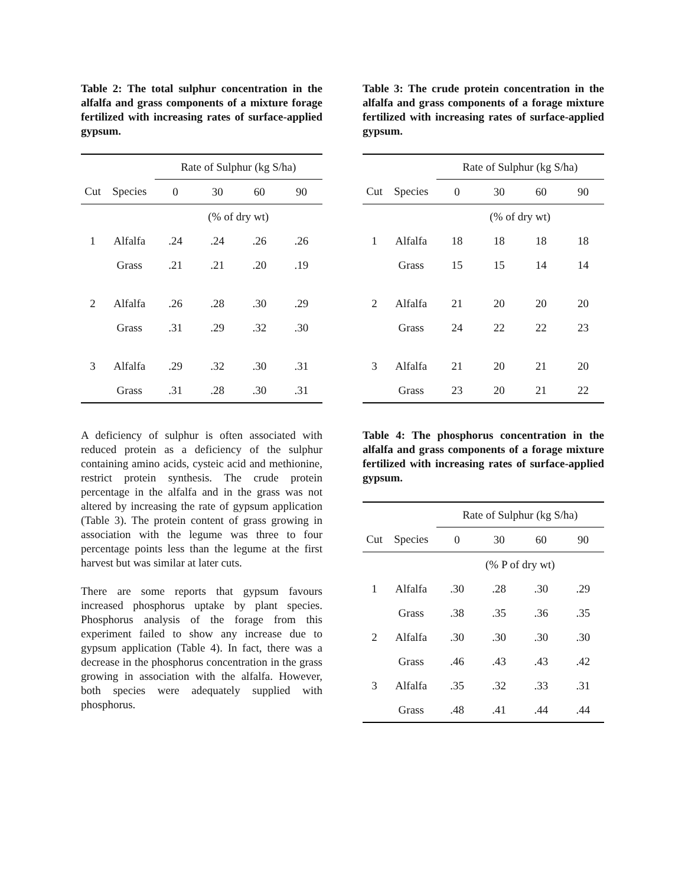Table 2: The total sulphur concentration in the alfalfa and grass components of a mixture forage fertilized with increasing rates of surface-applied gypsum.
| | | Rate of Sulphur (kg S/ha) | | | |
| --- | --- | --- | --- | --- | --- |
| Cut | Species | 0 | 30 | 60 | 90 |
| | | (% of dry wt) | | | |
| 1 | Alfalfa | .24 | .24 | .26 | .26 |
| | Grass | .21 | .21 | .20 | .19 |
| 2 | Alfalfa | .26 | .28 | .30 | .29 |
| | Grass | .31 | .29 | .32 | .30 |
| 3 | Alfalfa | .29 | .32 | .30 | .31 |
| | Grass | .31 | .28 | .30 | .31 |
A deficiency of sulphur is often associated with reduced protein as a deficiency of the sulphur containing amino acids, cysteic acid and methionine, restrict protein synthesis. The crude protein percentage in the alfalfa and in the grass was not altered by increasing the rate of gypsum application (Table 3). The protein content of grass growing in association with the legume was three to four percentage points less than the legume at the first harvest but was similar at later cuts.
There are some reports that gypsum favours increased phosphorus uptake by plant species. Phosphorus analysis of the forage from this experiment failed to show any increase due to gypsum application (Table 4). In fact, there was a decrease in the phosphorus concentration in the grass growing in association with the alfalfa. However, both species were adequately supplied with phosphorus.
Table 3: The crude protein concentration in the alfalfa and grass components of a forage mixture fertilized with increasing rates of surface-applied gypsum.
| | | Rate of Sulphur (kg S/ha) | | | |
| --- | --- | --- | --- | --- | --- |
| Cut | Species | 0 | 30 | 60 | 90 |
| | | (% of dry wt) | | | |
| 1 | Alfalfa | 18 | 18 | 18 | 18 |
| | Grass | 15 | 15 | 14 | 14 |
| 2 | Alfalfa | 21 | 20 | 20 | 20 |
| | Grass | 24 | 22 | 22 | 23 |
| 3 | Alfalfa | 21 | 20 | 21 | 20 |
| | Grass | 23 | 20 | 21 | 22 |
Table 4: The phosphorus concentration in the alfalfa and grass components of a forage mixture fertilized with increasing rates of surface-applied gypsum.
| | | Rate of Sulphur (kg S/ha) | | | |
| --- | --- | --- | --- | --- | --- |
| Cut | Species | 0 | 30 | 60 | 90 |
| | | (% P of dry wt) | | | |
| 1 | Alfalfa | .30 | .28 | .30 | .29 |
| | Grass | .38 | .35 | .36 | .35 |
| 2 | Alfalfa | .30 | .30 | .30 | .30 |
| | Grass | .46 | .43 | .43 | .42 |
| 3 | Alfalfa | .35 | .32 | .33 | .31 |
| | Grass | .48 | .41 | .44 | .44 |